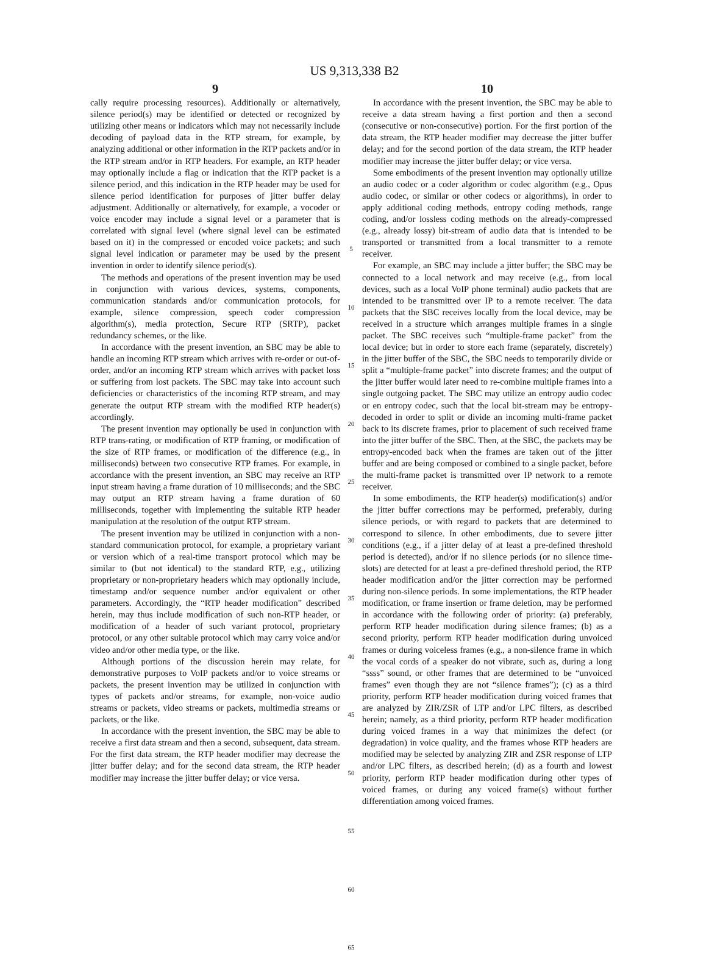US 9,313,338 B2
9
cally require processing resources). Additionally or alternatively, silence period(s) may be identified or detected or recognized by utilizing other means or indicators which may not necessarily include decoding of payload data in the RTP stream, for example, by analyzing additional or other information in the RTP packets and/or in the RTP stream and/or in RTP headers. For example, an RTP header may optionally include a flag or indication that the RTP packet is a silence period, and this indication in the RTP header may be used for silence period identification for purposes of jitter buffer delay adjustment. Additionally or alternatively, for example, a vocoder or voice encoder may include a signal level or a parameter that is correlated with signal level (where signal level can be estimated based on it) in the compressed or encoded voice packets; and such signal level indication or parameter may be used by the present invention in order to identify silence period(s).
The methods and operations of the present invention may be used in conjunction with various devices, systems, components, communication standards and/or communication protocols, for example, silence compression, speech coder compression algorithm(s), media protection, Secure RTP (SRTP), packet redundancy schemes, or the like.
In accordance with the present invention, an SBC may be able to handle an incoming RTP stream which arrives with re-order or out-of-order, and/or an incoming RTP stream which arrives with packet loss or suffering from lost packets. The SBC may take into account such deficiencies or characteristics of the incoming RTP stream, and may generate the output RTP stream with the modified RTP header(s) accordingly.
The present invention may optionally be used in conjunction with RTP trans-rating, or modification of RTP framing, or modification of the size of RTP frames, or modification of the difference (e.g., in milliseconds) between two consecutive RTP frames. For example, in accordance with the present invention, an SBC may receive an RTP input stream having a frame duration of 10 milliseconds; and the SBC may output an RTP stream having a frame duration of 60 milliseconds, together with implementing the suitable RTP header manipulation at the resolution of the output RTP stream.
The present invention may be utilized in conjunction with a non-standard communication protocol, for example, a proprietary variant or version which of a real-time transport protocol which may be similar to (but not identical) to the standard RTP, e.g., utilizing proprietary or non-proprietary headers which may optionally include, timestamp and/or sequence number and/or equivalent or other parameters. Accordingly, the “RTP header modification” described herein, may thus include modification of such non-RTP header, or modification of a header of such variant protocol, proprietary protocol, or any other suitable protocol which may carry voice and/or video and/or other media type, or the like.
Although portions of the discussion herein may relate, for demonstrative purposes to VoIP packets and/or to voice streams or packets, the present invention may be utilized in conjunction with types of packets and/or streams, for example, non-voice audio streams or packets, video streams or packets, multimedia streams or packets, or the like.
In accordance with the present invention, the SBC may be able to receive a first data stream and then a second, subsequent, data stream. For the first data stream, the RTP header modifier may decrease the jitter buffer delay; and for the second data stream, the RTP header modifier may increase the jitter buffer delay; or vice versa.
5
10
15
20
25
30
35
40
45
50
55
60
65
10
In accordance with the present invention, the SBC may be able to receive a data stream having a first portion and then a second (consecutive or non-consecutive) portion. For the first portion of the data stream, the RTP header modifier may decrease the jitter buffer delay; and for the second portion of the data stream, the RTP header modifier may increase the jitter buffer delay; or vice versa.
Some embodiments of the present invention may optionally utilize an audio codec or a coder algorithm or codec algorithm (e.g., Opus audio codec, or similar or other codecs or algorithms), in order to apply additional coding methods, entropy coding methods, range coding, and/or lossless coding methods on the already-compressed (e.g., already lossy) bit-stream of audio data that is intended to be transported or transmitted from a local transmitter to a remote receiver.
For example, an SBC may include a jitter buffer; the SBC may be connected to a local network and may receive (e.g., from local devices, such as a local VoIP phone terminal) audio packets that are intended to be transmitted over IP to a remote receiver. The data packets that the SBC receives locally from the local device, may be received in a structure which arranges multiple frames in a single packet. The SBC receives such “multiple-frame packet” from the local device; but in order to store each frame (separately, discretely) in the jitter buffer of the SBC, the SBC needs to temporarily divide or split a “multiple-frame packet” into discrete frames; and the output of the jitter buffer would later need to re-combine multiple frames into a single outgoing packet. The SBC may utilize an entropy audio codec or en entropy codec, such that the local bit-stream may be entropy-decoded in order to split or divide an incoming multi-frame packet back to its discrete frames, prior to placement of such received frame into the jitter buffer of the SBC. Then, at the SBC, the packets may be entropy-encoded back when the frames are taken out of the jitter buffer and are being composed or combined to a single packet, before the multi-frame packet is transmitted over IP network to a remote receiver.
In some embodiments, the RTP header(s) modification(s) and/or the jitter buffer corrections may be performed, preferably, during silence periods, or with regard to packets that are determined to correspond to silence. In other embodiments, due to severe jitter conditions (e.g., if a jitter delay of at least a pre-defined threshold period is detected), and/or if no silence periods (or no silence time-slots) are detected for at least a pre-defined threshold period, the RTP header modification and/or the jitter correction may be performed during non-silence periods. In some implementations, the RTP header modification, or frame insertion or frame deletion, may be performed in accordance with the following order of priority: (a) preferably, perform RTP header modification during silence frames; (b) as a second priority, perform RTP header modification during unvoiced frames or during voiceless frames (e.g., a non-silence frame in which the vocal cords of a speaker do not vibrate, such as, during a long “ssss” sound, or other frames that are determined to be “unvoiced frames” even though they are not “silence frames”); (c) as a third priority, perform RTP header modification during voiced frames that are analyzed by ZIR/ZSR of LTP and/or LPC filters, as described herein; namely, as a third priority, perform RTP header modification during voiced frames in a way that minimizes the defect (or degradation) in voice quality, and the frames whose RTP headers are modified may be selected by analyzing ZIR and ZSR response of LTP and/or LPC filters, as described herein; (d) as a fourth and lowest priority, perform RTP header modification during other types of voiced frames, or during any voiced frame(s) without further differentiation among voiced frames.